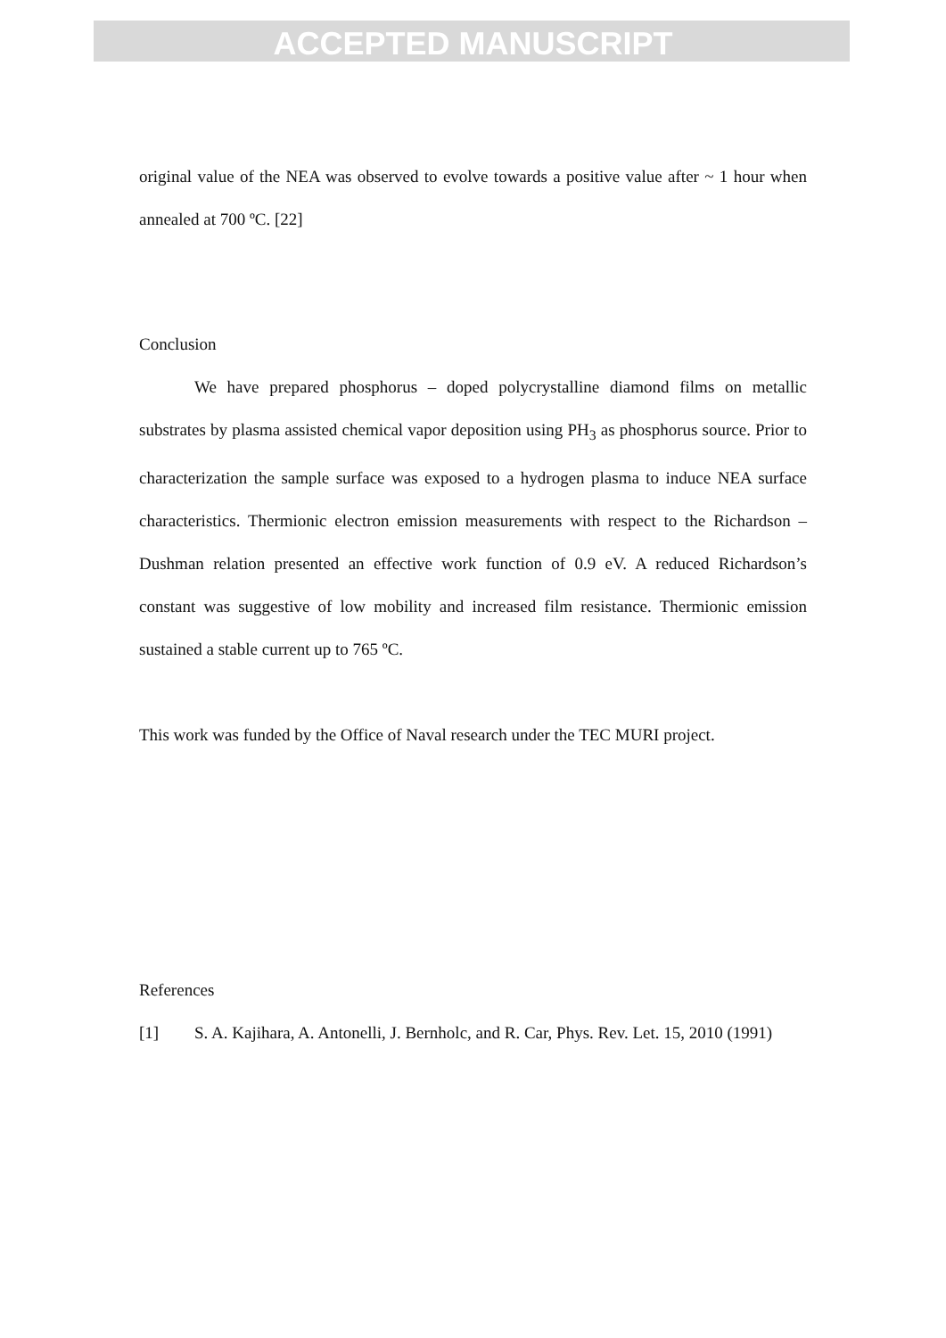ACCEPTED MANUSCRIPT
original value of the NEA was observed to evolve towards a positive value after ~ 1 hour when annealed at 700 ºC. [22]
Conclusion
We have prepared phosphorus – doped polycrystalline diamond films on metallic substrates by plasma assisted chemical vapor deposition using PH<sub>3</sub> as phosphorus source. Prior to characterization the sample surface was exposed to a hydrogen plasma to induce NEA surface characteristics. Thermionic electron emission measurements with respect to the Richardson – Dushman relation presented an effective work function of 0.9 eV. A reduced Richardson’s constant was suggestive of low mobility and increased film resistance. Thermionic emission sustained a stable current up to 765 ºC.
This work was funded by the Office of Naval research under the TEC MURI project.
References
[1] S. A. Kajihara, A. Antonelli, J. Bernholc, and R. Car, Phys. Rev. Let. 15, 2010 (1991)